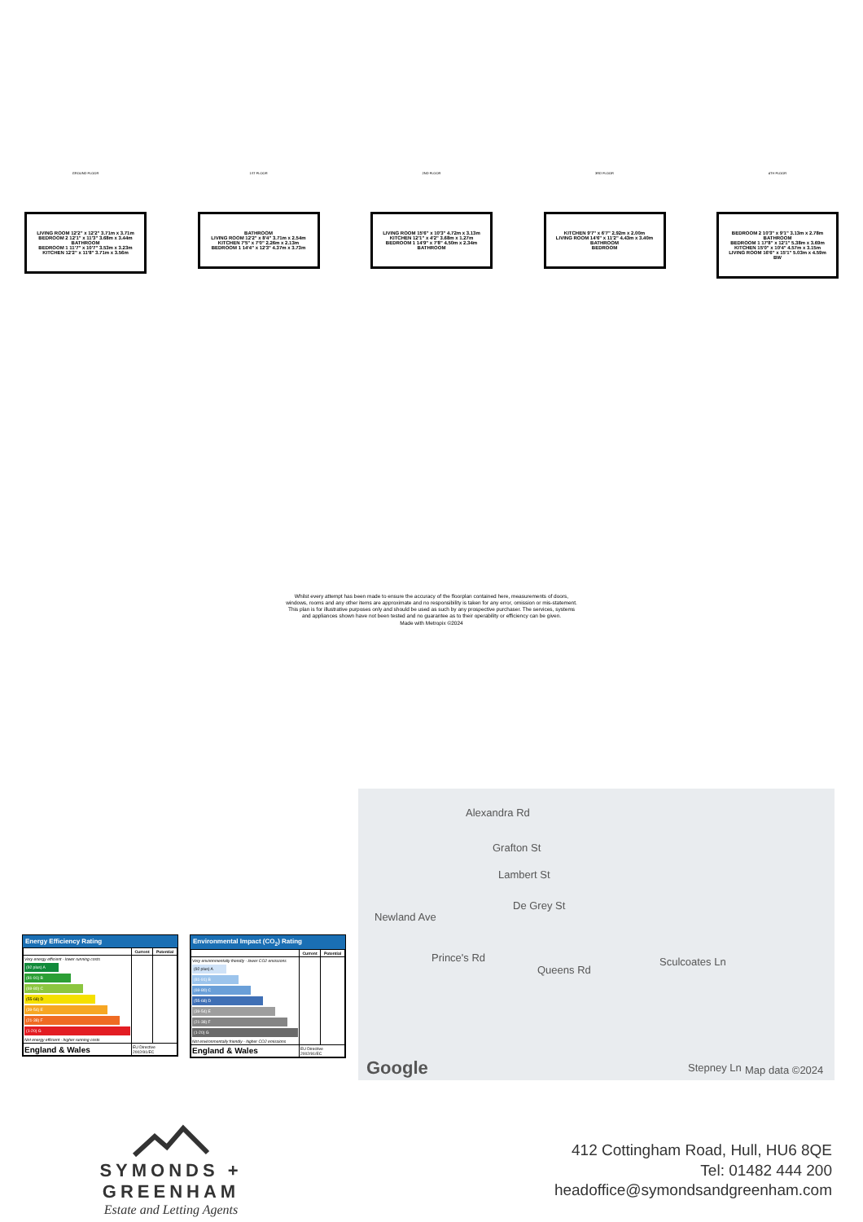GROUND FLOOR
LIVING ROOM 12'2" x 12'2" 3.71m x 3.71m
BEDROOM 2 12'1" x 11'3" 3.68m x 3.44m
BATHROOM
BEDROOM 1 11'7" x 10'7" 3.53m x 3.23m
KITCHEN 12'2" x 11'8" 3.71m x 3.56m
1ST FLOOR
BATHROOM
LIVING ROOM 12'2" x 8'4" 3.71m x 2.54m
KITCHEN 7'5" x 7'0" 2.26m x 2.13m
BEDROOM 1 14'4" x 12'3" 4.37m x 3.73m
2ND FLOOR
LIVING ROOM 15'6" x 10'3" 4.72m x 3.13m
KITCHEN 12'1" x 4'2" 3.68m x 1.27m
BEDROOM 1 14'9" x 7'8" 4.50m x 2.34m
BATHROOM
3RD FLOOR
KITCHEN 9'7" x 6'7" 2.92m x 2.00m
LIVING ROOM 14'6" x 11'2" 4.43m x 3.40m
BATHROOM
BEDROOM
4TH FLOOR
BEDROOM 2 10'3" x 9'1" 3.13m x 2.78m
BATHROOM
BEDROOM 1 17'8" x 12'1" 5.38m x 3.69m
KITCHEN 15'0" x 10'4" 4.57m x 3.15m
LIVING ROOM 16'6" x 15'1" 5.03m x 4.59m
BW
Whilst every attempt has been made to ensure the accuracy of the floorplan contained here, measurements of doors, windows, rooms and any other items are approximate and no responsibility is taken for any error, omission or mis-statement. This plan is for illustrative purposes only and should be used as such by any prospective purchaser. The services, systems and appliances shown have not been tested and no guarantee as to their operability or efficiency can be given.
Made with Metropix ©2024
Energy Efficiency Rating
| | Current | Potential |
| --- | --- | --- |
| Very energy efficient - lower running costs (92 plus) A (81-91) B (69-80) C (55-68) D (39-54) E (21-38) F (1-20) G Not energy efficient - higher running costs | | |
| England & Wales | EU Directive 2002/91/EC | |
Environmental Impact (CO<sub>2</sub>) Rating
| | Current | Potential |
| --- | --- | --- |
| Very environmentally friendly - lower CO2 emissions (92 plus) A (81-91) B (69-80) C (55-68) D (39-54) E (21-38) F (1-20) G Not environmentally friendly - higher CO2 emissions | | |
| England & Wales | EU Directive 2002/91/EC | |
Alexandra Rd
Grafton St
Lambert St
De Grey St
Newland Ave
Prince's Rd
Queens Rd
Sculcoates Ln
Google Stepney Ln Map data ©2024
SYMONDS + GREENHAM
Estate and Letting Agents
412 Cottingham Road, Hull, HU6 8QE
Tel: 01482 444 200
headoffice@symondsandgreenham.com